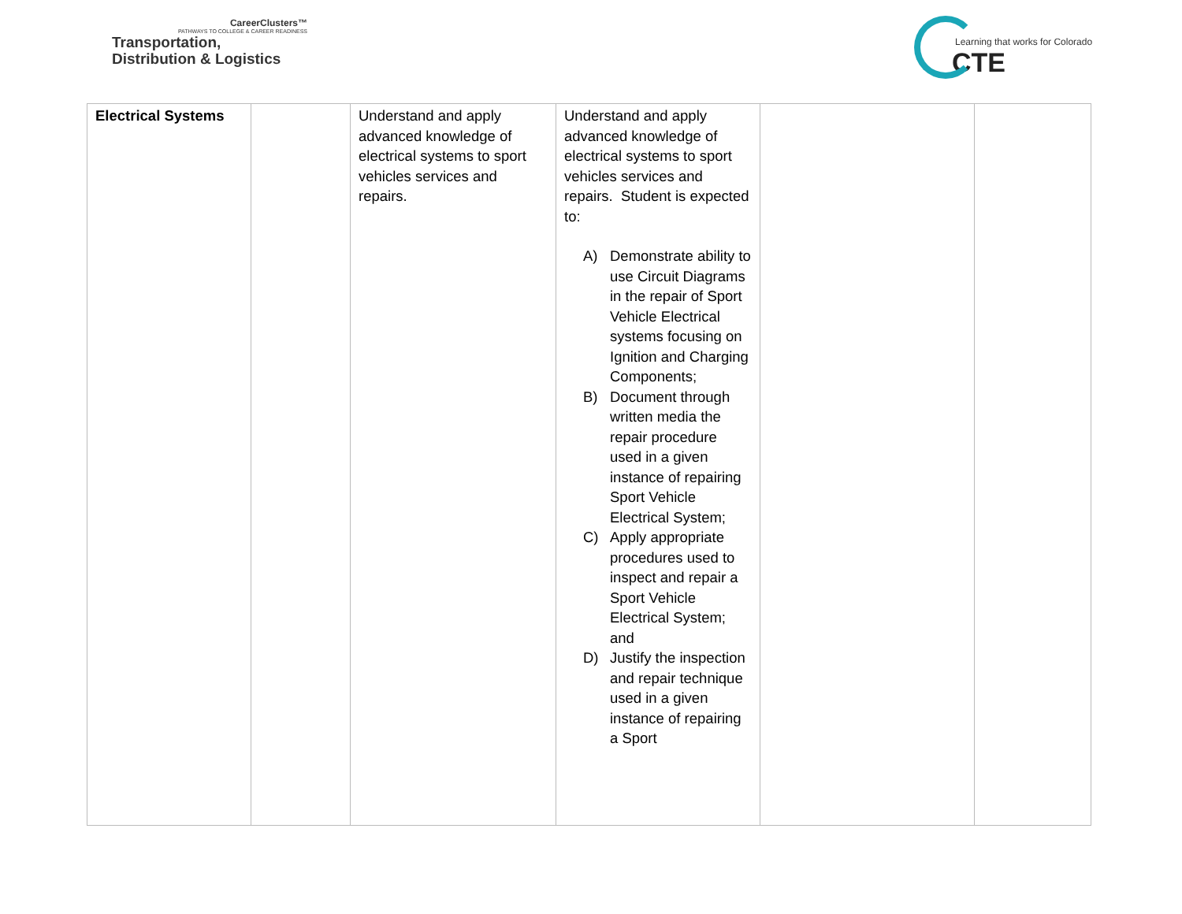CareerClusters™
PATHWAYS TO COLLEGE & CAREER READINESS
Transportation,
Distribution & Logistics
Learning that works for Colorado
CTE
| Electrical Systems | | Understand and apply advanced knowledge of electrical systems to sport vehicles services and repairs. | Understand and apply advanced knowledge of electrical systems to sport vehicles services and repairs. Student is expected to: A) Demonstrate ability to use Circuit Diagrams in the repair of Sport Vehicle Electrical systems focusing on Ignition and Charging Components; B) Document through written media the repair procedure used in a given instance of repairing Sport Vehicle Electrical System; C) Apply appropriate procedures used to inspect and repair a Sport Vehicle Electrical System; and D) Justify the inspection and repair technique used in a given instance of repairing a Sport | | |